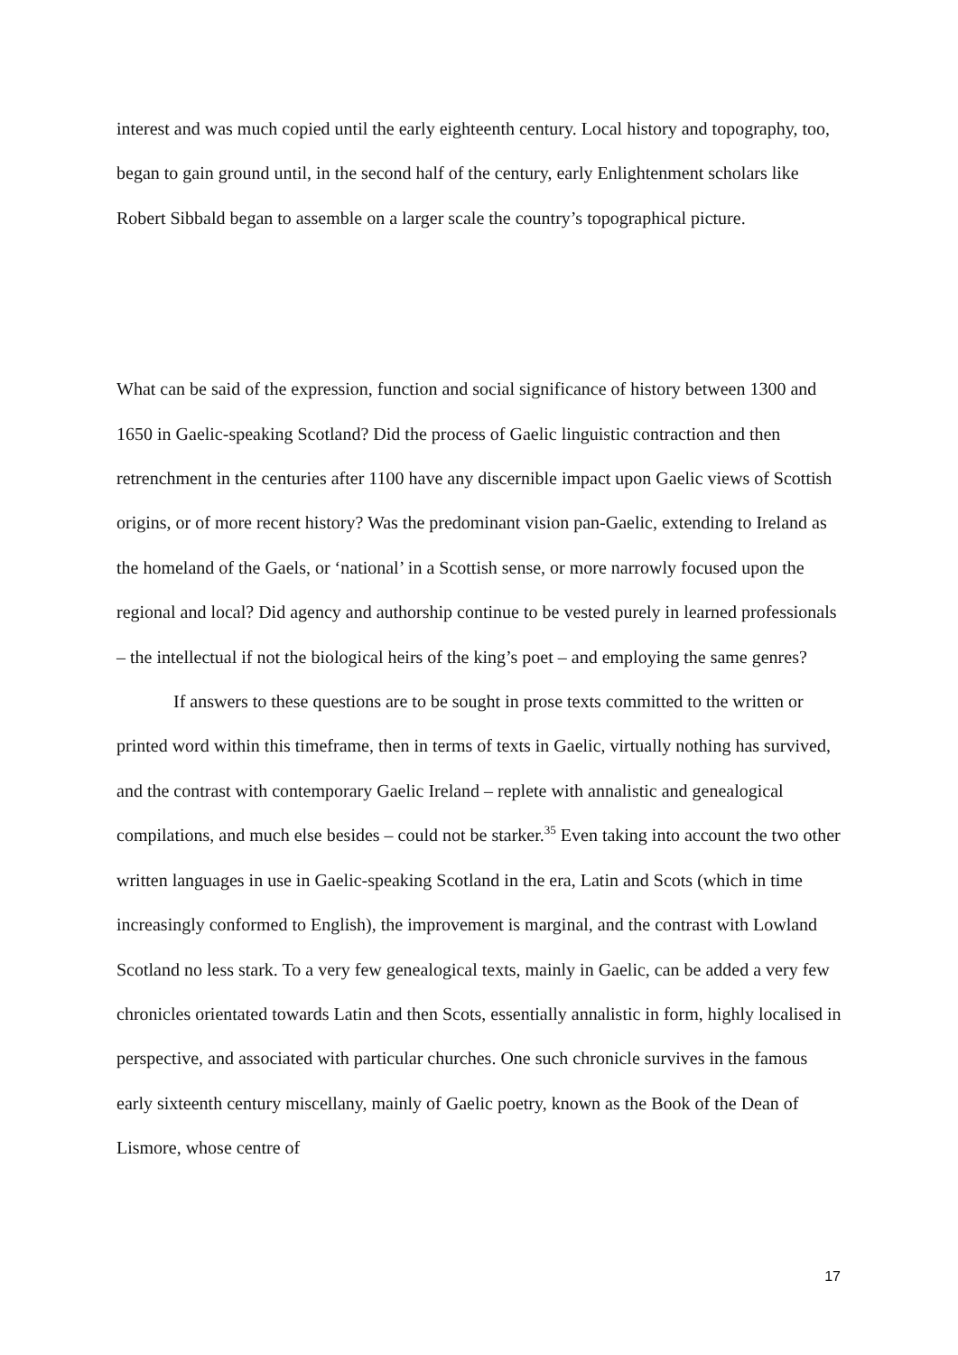interest and was much copied until the early eighteenth century. Local history and topography, too, began to gain ground until, in the second half of the century, early Enlightenment scholars like Robert Sibbald began to assemble on a larger scale the country’s topographical picture.
What can be said of the expression, function and social significance of history between 1300 and 1650 in Gaelic-speaking Scotland? Did the process of Gaelic linguistic contraction and then retrenchment in the centuries after 1100 have any discernible impact upon Gaelic views of Scottish origins, or of more recent history? Was the predominant vision pan-Gaelic, extending to Ireland as the homeland of the Gaels, or ‘national’ in a Scottish sense, or more narrowly focused upon the regional and local? Did agency and authorship continue to be vested purely in learned professionals – the intellectual if not the biological heirs of the king’s poet – and employing the same genres?
If answers to these questions are to be sought in prose texts committed to the written or printed word within this timeframe, then in terms of texts in Gaelic, virtually nothing has survived, and the contrast with contemporary Gaelic Ireland – replete with annalistic and genealogical compilations, and much else besides – could not be starker.<sup>35</sup> Even taking into account the two other written languages in use in Gaelic-speaking Scotland in the era, Latin and Scots (which in time increasingly conformed to English), the improvement is marginal, and the contrast with Lowland Scotland no less stark. To a very few genealogical texts, mainly in Gaelic, can be added a very few chronicles orientated towards Latin and then Scots, essentially annalistic in form, highly localised in perspective, and associated with particular churches. One such chronicle survives in the famous early sixteenth century miscellany, mainly of Gaelic poetry, known as the Book of the Dean of Lismore, whose centre of
17